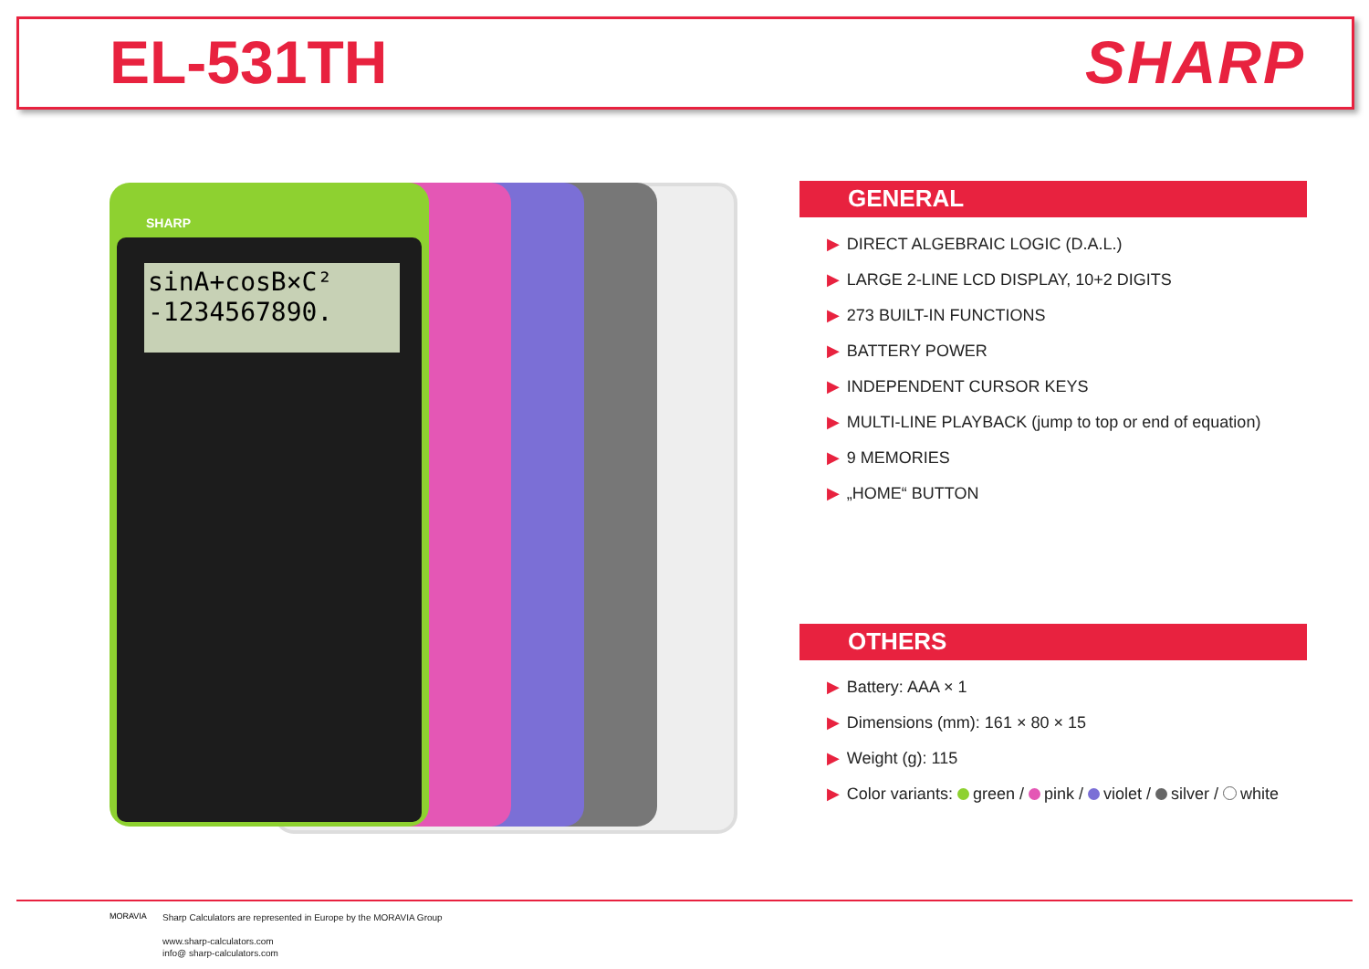EL-531TH SHARP
sinA+cosB×C²
-1234567890.
SHARP
GENERAL
▶ DIRECT ALGEBRAIC LOGIC (D.A.L.)
▶ LARGE 2-LINE LCD DISPLAY, 10+2 DIGITS
▶ 273 BUILT-IN FUNCTIONS
▶ BATTERY POWER
▶ INDEPENDENT CURSOR KEYS
▶ MULTI-LINE PLAYBACK (jump to top or end of equation)
▶ 9 MEMORIES
▶ „HOME“ BUTTON
OTHERS
▶ Battery: AAA × 1
▶ Dimensions (mm): 161 × 80 × 15
▶ Weight (g): 115
▶ Color variants: green / pink / violet / silver / white
MORAVIA
Sharp Calculators are represented in Europe by the MORAVIA Group
www.sharp-calculators.com
info@ sharp-calculators.com